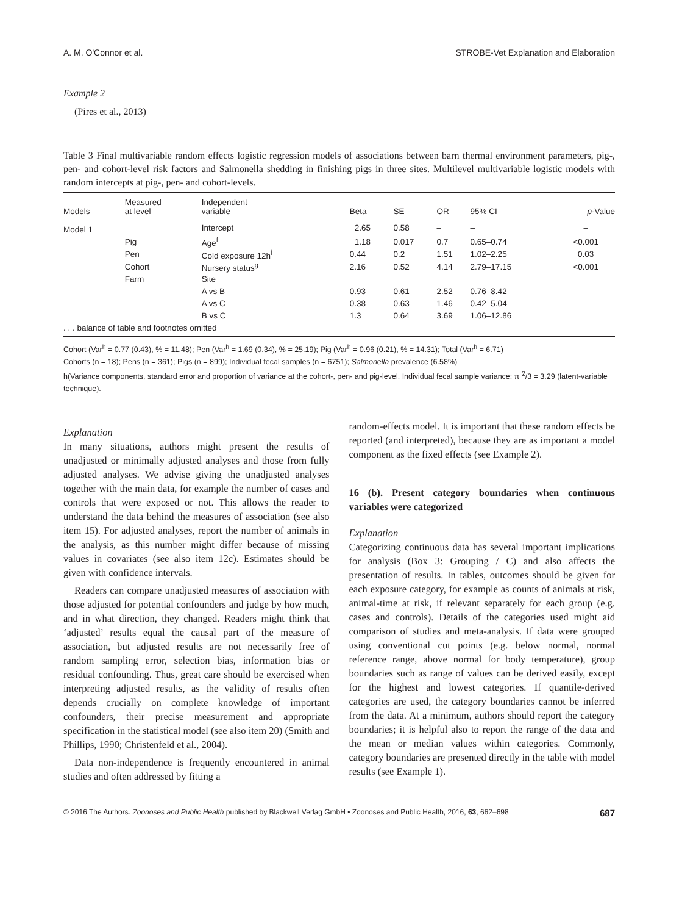A. M. O'Connor et al. STROBE-Vet Explanation and Elaboration
Example 2
(Pires et al., 2013)
Table 3 Final multivariable random effects logistic regression models of associations between barn thermal environment parameters, pig-, pen- and cohort-level risk factors and Salmonella shedding in finishing pigs in three sites. Multilevel multivariable logistic models with random intercepts at pig-, pen- and cohort-levels.
| Models | Measured at level | Independent variable | Beta | SE | OR | 95% CI | p -Value |
| --- | --- | --- | --- | --- | --- | --- | --- |
| Model 1 | | Intercept | −2.65 | 0.58 | – | – | – |
| | Pig | Age<sup>f</sup> | −1.18 | 0.017 | 0.7 | 0.65–0.74 | <0.001 |
| | Pen | Cold exposure 12h<sup>i</sup> | 0.44 | 0.2 | 1.51 | 1.02–2.25 | 0.03 |
| | Cohort | Nursery status<sup>g</sup> | 2.16 | 0.52 | 4.14 | 2.79–17.15 | <0.001 |
| | Farm | Site | | | | | |
| | | A vs B | 0.93 | 0.61 | 2.52 | 0.76–8.42 | |
| | | A vs C | 0.38 | 0.63 | 1.46 | 0.42–5.04 | |
| | | B vs C | 1.3 | 0.64 | 3.69 | 1.06–12.86 | |
| . . . balance of table and footnotes omitted | | | | | | | |
Cohort (Var<sup>h</sup> = 0.77 (0.43), % = 11.48); Pen (Var<sup>h</sup> = 1.69 (0.34), % = 25.19); Pig (Var<sup>h</sup> = 0.96 (0.21), % = 14.31); Total (Var<sup>h</sup> = 6.71)
Cohorts (n = 18); Pens (n = 361); Pigs (n = 899); Individual fecal samples (n = 6751); Salmonella prevalence (6.58%)
h(Variance components, standard error and proportion of variance at the cohort-, pen- and pig-level. Individual fecal sample variance: π <sup>2</sup>/3 = 3.29 (latent-variable technique).
Explanation
In many situations, authors might present the results of unadjusted or minimally adjusted analyses and those from fully adjusted analyses. We advise giving the unadjusted analyses together with the main data, for example the number of cases and controls that were exposed or not. This allows the reader to understand the data behind the measures of association (see also item 15). For adjusted analyses, report the number of animals in the analysis, as this number might differ because of missing values in covariates (see also item 12c). Estimates should be given with confidence intervals.
Readers can compare unadjusted measures of association with those adjusted for potential confounders and judge by how much, and in what direction, they changed. Readers might think that ‘adjusted’ results equal the causal part of the measure of association, but adjusted results are not necessarily free of random sampling error, selection bias, information bias or residual confounding. Thus, great care should be exercised when interpreting adjusted results, as the validity of results often depends crucially on complete knowledge of important confounders, their precise measurement and appropriate specification in the statistical model (see also item 20) (Smith and Phillips, 1990; Christenfeld et al., 2004).
Data non-independence is frequently encountered in animal studies and often addressed by fitting a
random-effects model. It is important that these random effects be reported (and interpreted), because they are as important a model component as the fixed effects (see Example 2).
16 (b). Present category boundaries when continuous variables were categorized
Explanation
Categorizing continuous data has several important implications for analysis (Box 3: Grouping / C) and also affects the presentation of results. In tables, outcomes should be given for each exposure category, for example as counts of animals at risk, animal-time at risk, if relevant separately for each group (e.g. cases and controls). Details of the categories used might aid comparison of studies and meta-analysis. If data were grouped using conventional cut points (e.g. below normal, normal reference range, above normal for body temperature), group boundaries such as range of values can be derived easily, except for the highest and lowest categories. If quantile-derived categories are used, the category boundaries cannot be inferred from the data. At a minimum, authors should report the category boundaries; it is helpful also to report the range of the data and the mean or median values within categories. Commonly, category boundaries are presented directly in the table with model results (see Example 1).
© 2016 The Authors. Zoonoses and Public Health published by Blackwell Verlag GmbH • Zoonoses and Public Health, 2016, 63, 662–698 687